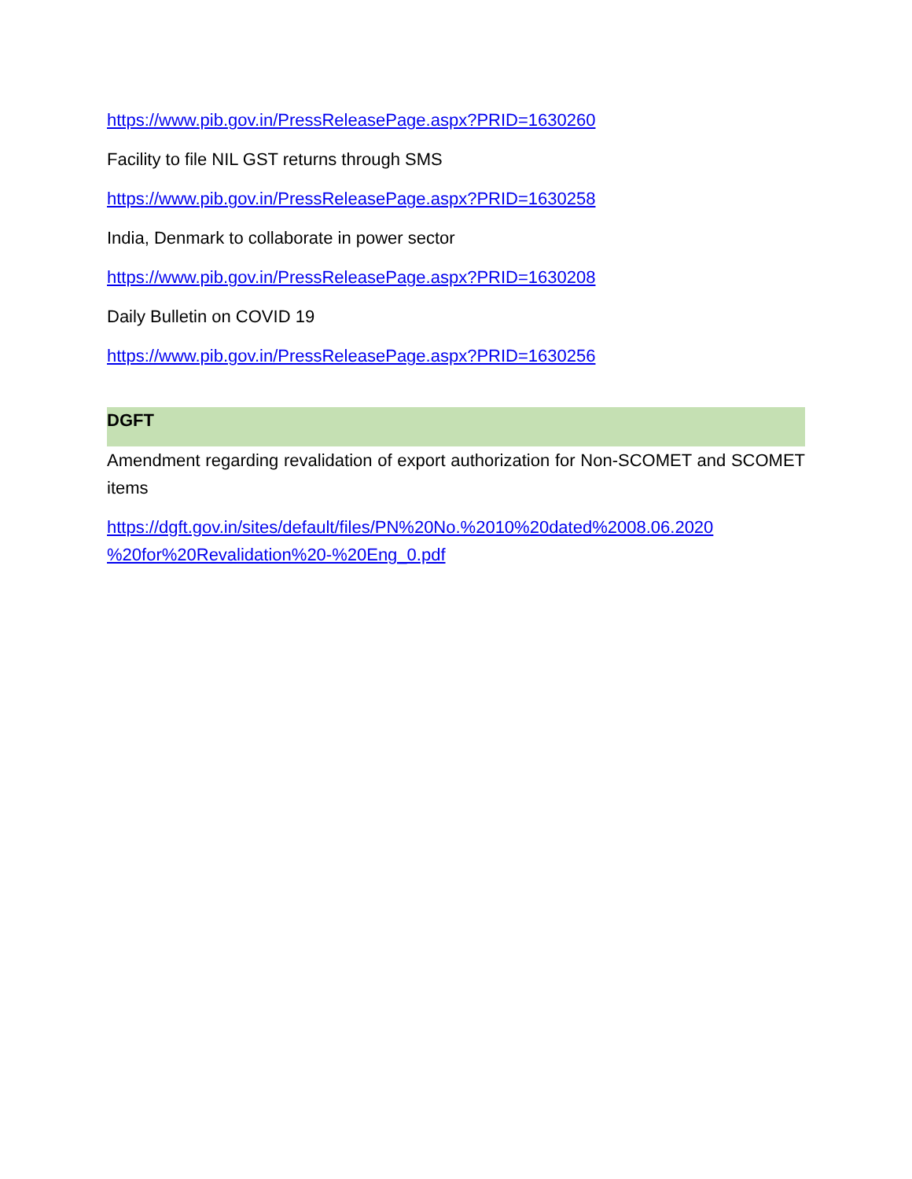https://www.pib.gov.in/PressReleasePage.aspx?PRID=1630260
Facility to file NIL GST returns through SMS
https://www.pib.gov.in/PressReleasePage.aspx?PRID=1630258
India, Denmark to collaborate in power sector
https://www.pib.gov.in/PressReleasePage.aspx?PRID=1630208
Daily Bulletin on COVID 19
https://www.pib.gov.in/PressReleasePage.aspx?PRID=1630256
DGFT
Amendment regarding revalidation of export authorization for Non-SCOMET and SCOMET items
https://dgft.gov.in/sites/default/files/PN%20No.%2010%20dated%2008.06.2020 %20for%20Revalidation%20-%20Eng_0.pdf